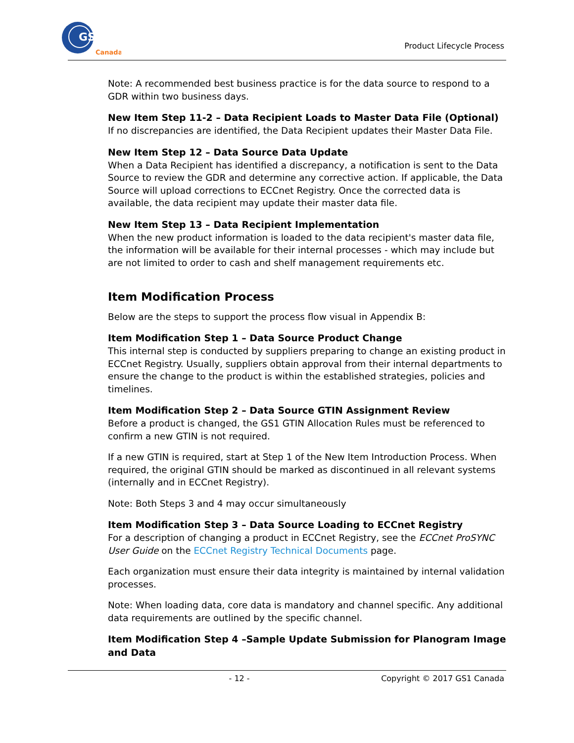GS1
Canada
Product Lifecycle Process
Note: A recommended best business practice is for the data source to respond to a GDR within two business days.
New Item Step 11-2 – Data Recipient Loads to Master Data File (Optional)
If no discrepancies are identified, the Data Recipient updates their Master Data File.
New Item Step 12 – Data Source Data Update
When a Data Recipient has identified a discrepancy, a notification is sent to the Data Source to review the GDR and determine any corrective action. If applicable, the Data Source will upload corrections to ECCnet Registry. Once the corrected data is available, the data recipient may update their master data file.
New Item Step 13 – Data Recipient Implementation
When the new product information is loaded to the data recipient's master data file, the information will be available for their internal processes - which may include but are not limited to order to cash and shelf management requirements etc.
Item Modification Process
Below are the steps to support the process flow visual in Appendix B:
Item Modification Step 1 – Data Source Product Change
This internal step is conducted by suppliers preparing to change an existing product in ECCnet Registry. Usually, suppliers obtain approval from their internal departments to ensure the change to the product is within the established strategies, policies and timelines.
Item Modification Step 2 – Data Source GTIN Assignment Review
Before a product is changed, the GS1 GTIN Allocation Rules must be referenced to confirm a new GTIN is not required.
If a new GTIN is required, start at Step 1 of the New Item Introduction Process. When required, the original GTIN should be marked as discontinued in all relevant systems (internally and in ECCnet Registry).
Note: Both Steps 3 and 4 may occur simultaneously
Item Modification Step 3 – Data Source Loading to ECCnet Registry
For a description of changing a product in ECCnet Registry, see the ECCnet ProSYNC User Guide on the ECCnet Registry Technical Documents page.
Each organization must ensure their data integrity is maintained by internal validation processes.
Note: When loading data, core data is mandatory and channel specific. Any additional data requirements are outlined by the specific channel.
Item Modification Step 4 –Sample Update Submission for Planogram Image and Data
- 12 - Copyright © 2017 GS1 Canada